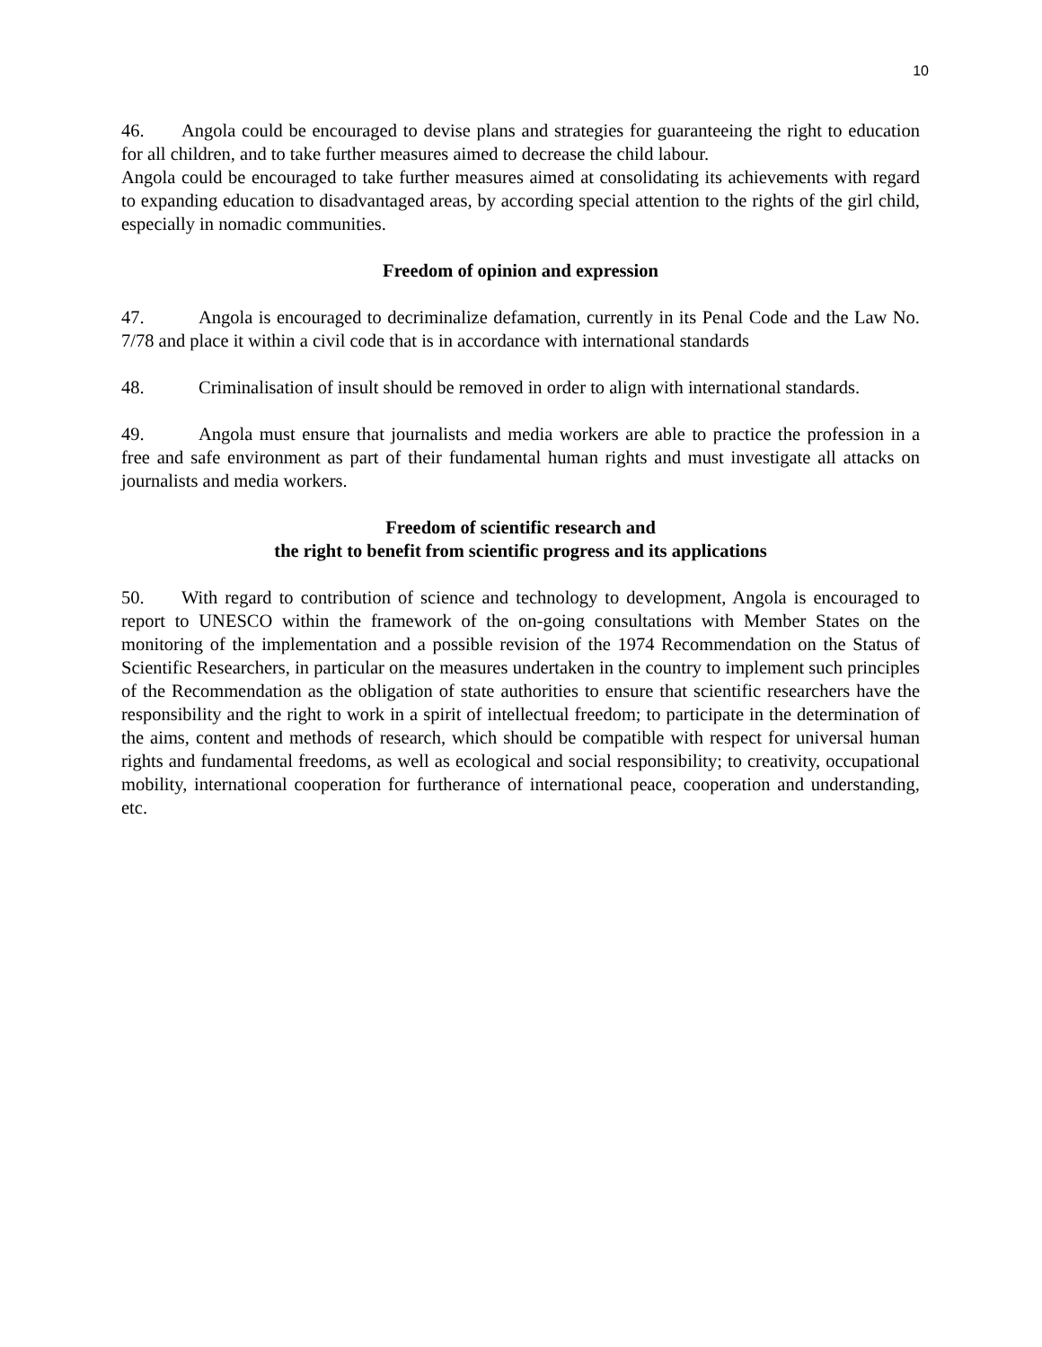10
46. Angola could be encouraged to devise plans and strategies for guaranteeing the right to education for all children, and to take further measures aimed to decrease the child labour.
Angola could be encouraged to take further measures aimed at consolidating its achievements with regard to expanding education to disadvantaged areas, by according special attention to the rights of the girl child, especially in nomadic communities.
Freedom of opinion and expression
47. Angola is encouraged to decriminalize defamation, currently in its Penal Code and the Law No. 7/78 and place it within a civil code that is in accordance with international standards
48. Criminalisation of insult should be removed in order to align with international standards.
49. Angola must ensure that journalists and media workers are able to practice the profession in a free and safe environment as part of their fundamental human rights and must investigate all attacks on journalists and media workers.
Freedom of scientific research and
the right to benefit from scientific progress and its applications
50. With regard to contribution of science and technology to development, Angola is encouraged to report to UNESCO within the framework of the on-going consultations with Member States on the monitoring of the implementation and a possible revision of the 1974 Recommendation on the Status of Scientific Researchers, in particular on the measures undertaken in the country to implement such principles of the Recommendation as the obligation of state authorities to ensure that scientific researchers have the responsibility and the right to work in a spirit of intellectual freedom; to participate in the determination of the aims, content and methods of research, which should be compatible with respect for universal human rights and fundamental freedoms, as well as ecological and social responsibility; to creativity, occupational mobility, international cooperation for furtherance of international peace, cooperation and understanding, etc.